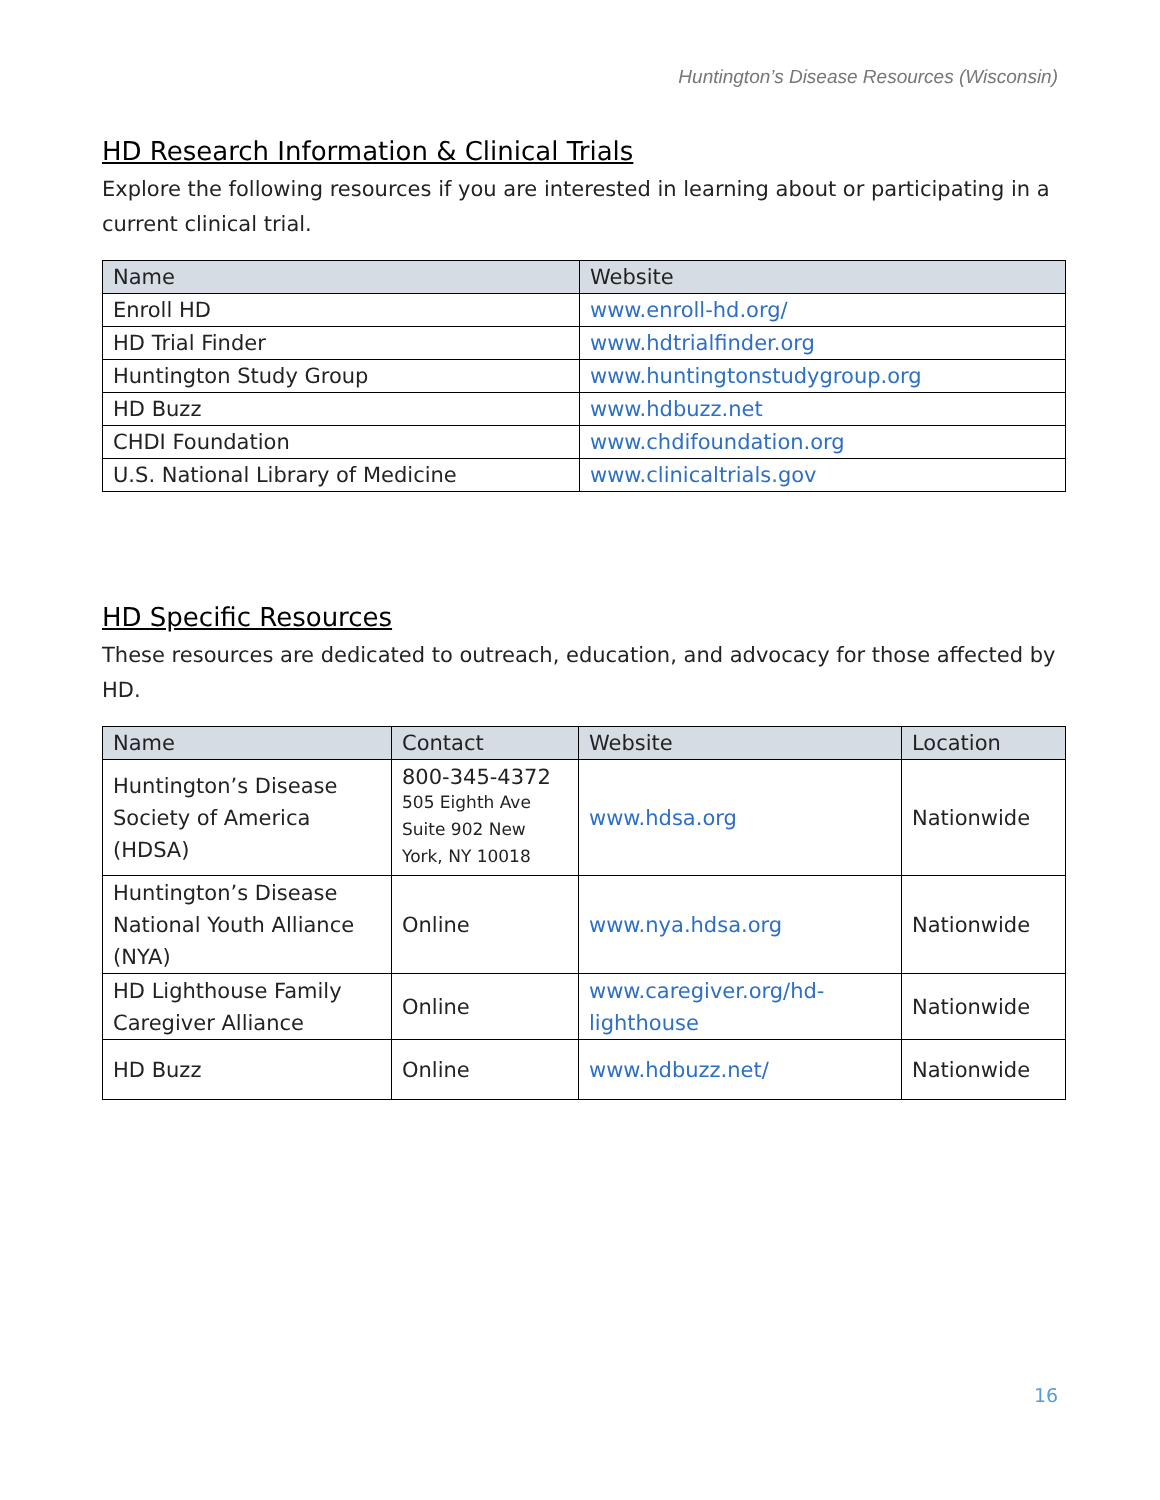Huntington’s Disease Resources (Wisconsin)
HD Research Information & Clinical Trials
Explore the following resources if you are interested in learning about or participating in a current clinical trial.
| Name | Website |
| --- | --- |
| Enroll HD | www.enroll-hd.org/ |
| HD Trial Finder | www.hdtrialfinder.org |
| Huntington Study Group | www.huntingtonstudygroup.org |
| HD Buzz | www.hdbuzz.net |
| CHDI Foundation | www.chdifoundation.org |
| U.S. National Library of Medicine | www.clinicaltrials.gov |
HD Specific Resources
These resources are dedicated to outreach, education, and advocacy for those affected by HD.
| Name | Contact | Website | Location |
| --- | --- | --- | --- |
| Huntington’s Disease Society of America (HDSA) | 800-345-4372 505 Eighth Ave Suite 902 New York, NY 10018 | www.hdsa.org | Nationwide |
| Huntington’s Disease National Youth Alliance (NYA) | Online | www.nya.hdsa.org | Nationwide |
| HD Lighthouse Family Caregiver Alliance | Online | www.caregiver.org/hd-lighthouse | Nationwide |
| HD Buzz | Online | www.hdbuzz.net/ | Nationwide |
16